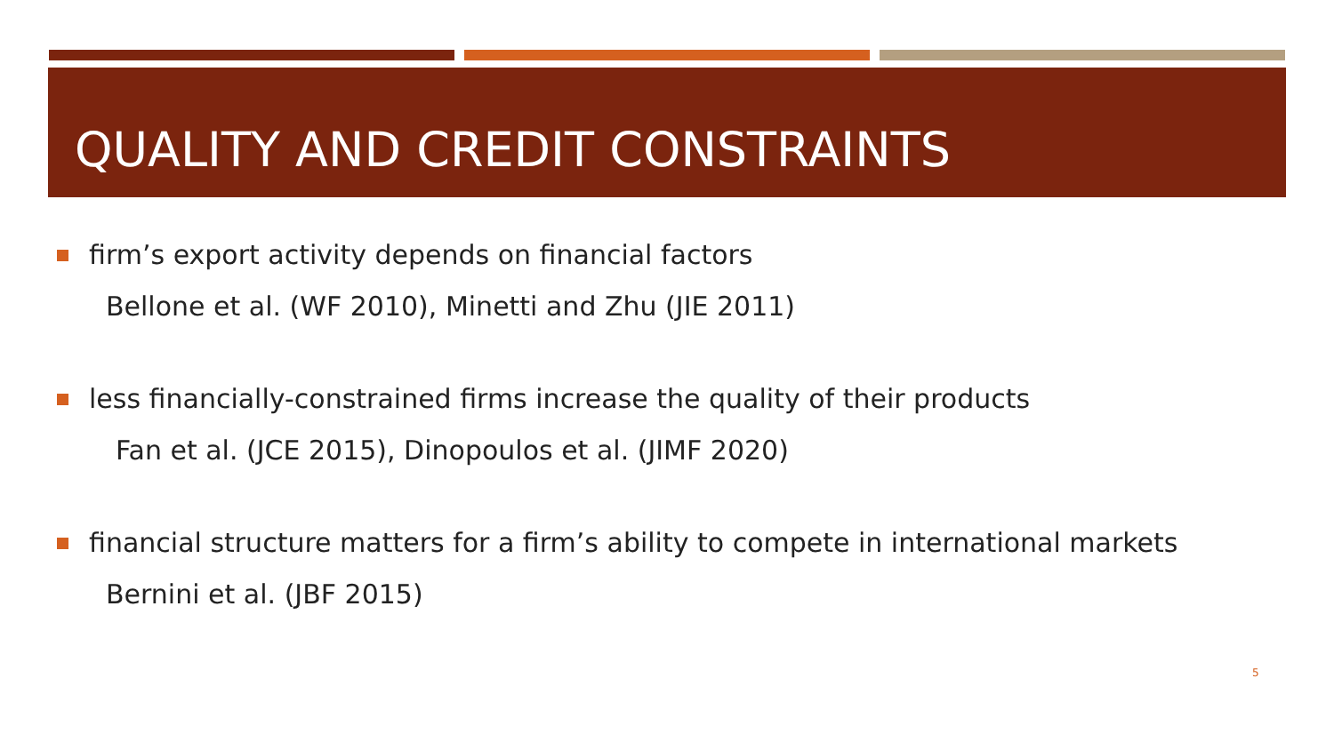QUALITY AND CREDIT CONSTRAINTS
firm’s export activity depends on financial factors
Bellone et al. (WF 2010), Minetti and Zhu (JIE 2011)
less financially-constrained firms increase the quality of their products
Fan et al. (JCE 2015), Dinopoulos et al. (JIMF 2020)
financial structure matters for a firm’s ability to compete in international markets
Bernini et al. (JBF 2015)
5